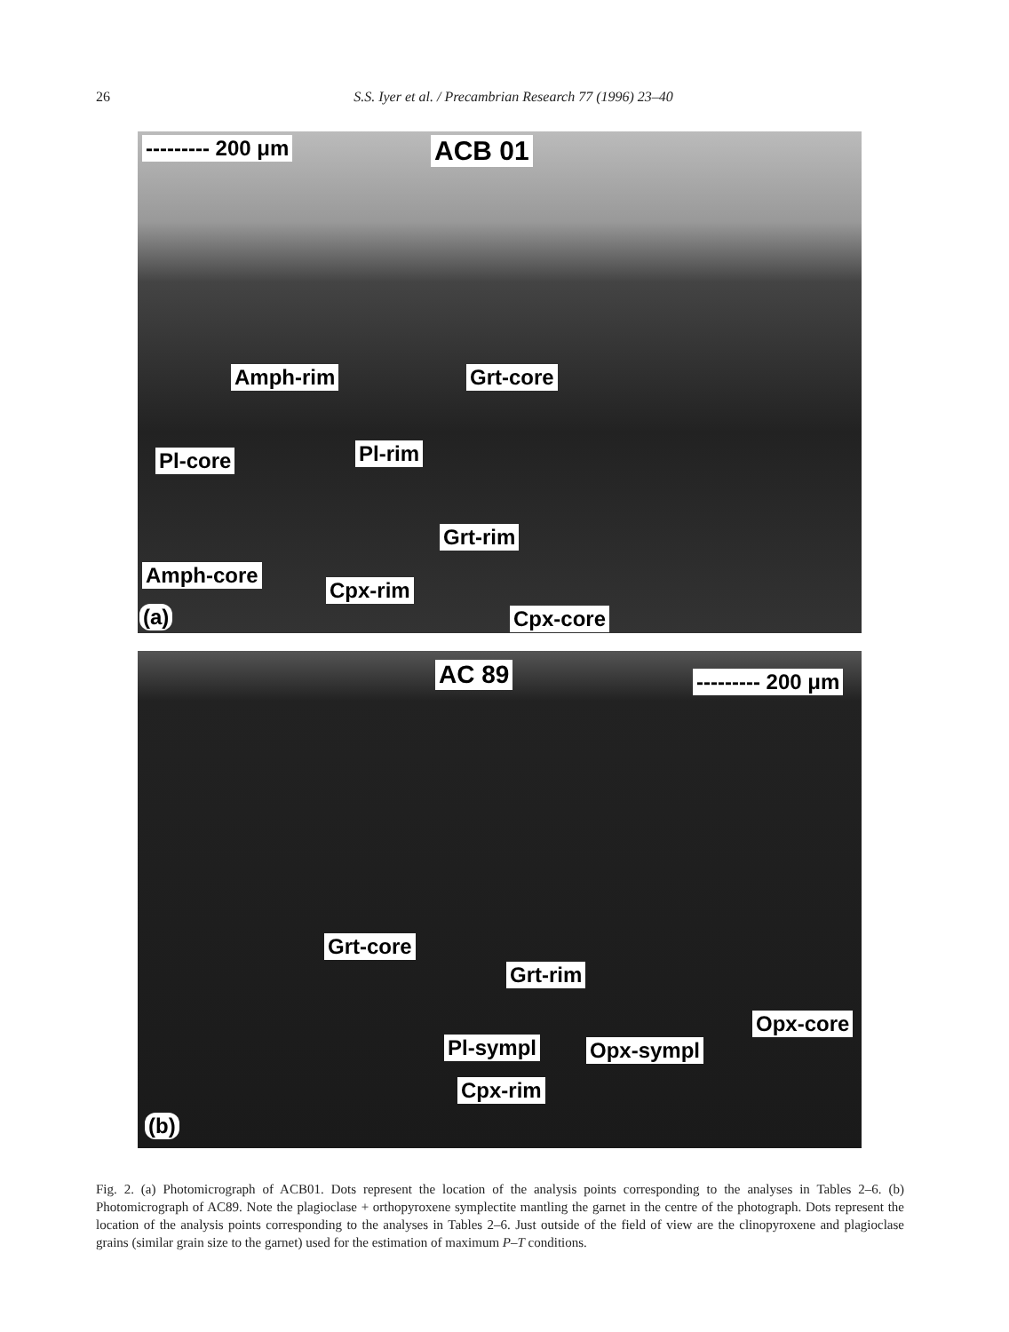26
S.S. Iyer et al. / Precambrian Research 77 (1996) 23–40
--------- 200 μm ACB 01
Amph-rim Grt-core
Pl-core Pl-rim
Grt-rim
Amph-core
Cpx-rim
Cpx-core (a)
AC 89 --------- 200 μm
Grt-core
Grt-rim
Opx-core
Pl-sympl Opx-sympl
Cpx-rim
(b)
Fig. 2. (a) Photomicrograph of ACB01. Dots represent the location of the analysis points corresponding to the analyses in Tables 2–6. (b) Photomicrograph of AC89. Note the plagioclase + orthopyroxene symplectite mantling the garnet in the centre of the photograph. Dots represent the location of the analysis points corresponding to the analyses in Tables 2–6. Just outside of the field of view are the clinopyroxene and plagioclase grains (similar grain size to the garnet) used for the estimation of maximum P–T conditions.